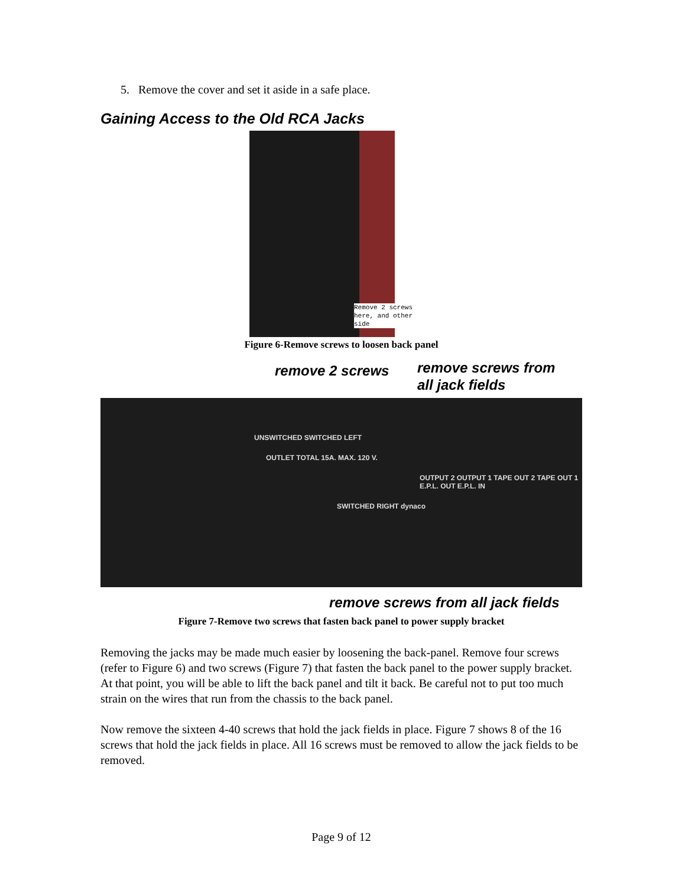5. Remove the cover and set it aside in a safe place.
Gaining Access to the Old RCA Jacks
Remove 2 screws here, and other side
Figure 6-Remove screws to loosen back panel
remove 2 screws
remove screws from
all jack fields
UNSWITCHED SWITCHED LEFT
OUTLET TOTAL 15A. MAX. 120 V.
OUTPUT 2 OUTPUT 1 TAPE OUT 2 TAPE OUT 1 E.P.L. OUT E.P.L. IN
SWITCHED RIGHT dynaco
remove screws from all jack fields
Figure 7-Remove two screws that fasten back panel to power supply bracket
Removing the jacks may be made much easier by loosening the back-panel. Remove four screws (refer to Figure 6) and two screws (Figure 7) that fasten the back panel to the power supply bracket. At that point, you will be able to lift the back panel and tilt it back. Be careful not to put too much strain on the wires that run from the chassis to the back panel.
Now remove the sixteen 4-40 screws that hold the jack fields in place. Figure 7 shows 8 of the 16 screws that hold the jack fields in place. All 16 screws must be removed to allow the jack fields to be removed.
Page 9 of 12